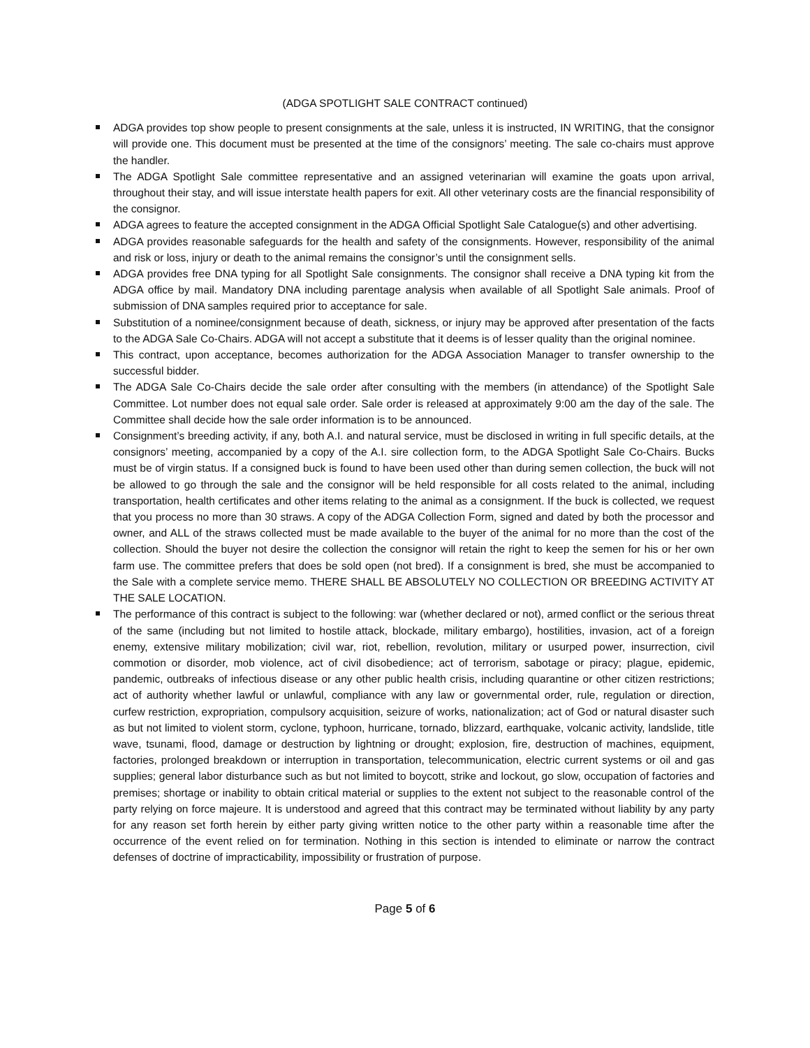(ADGA SPOTLIGHT SALE CONTRACT continued)
ADGA provides top show people to present consignments at the sale, unless it is instructed, IN WRITING, that the consignor will provide one. This document must be presented at the time of the consignors’ meeting. The sale co-chairs must approve the handler.
The ADGA Spotlight Sale committee representative and an assigned veterinarian will examine the goats upon arrival, throughout their stay, and will issue interstate health papers for exit. All other veterinary costs are the financial responsibility of the consignor.
ADGA agrees to feature the accepted consignment in the ADGA Official Spotlight Sale Catalogue(s) and other advertising.
ADGA provides reasonable safeguards for the health and safety of the consignments. However, responsibility of the animal and risk or loss, injury or death to the animal remains the consignor’s until the consignment sells.
ADGA provides free DNA typing for all Spotlight Sale consignments. The consignor shall receive a DNA typing kit from the ADGA office by mail. Mandatory DNA including parentage analysis when available of all Spotlight Sale animals. Proof of submission of DNA samples required prior to acceptance for sale.
Substitution of a nominee/consignment because of death, sickness, or injury may be approved after presentation of the facts to the ADGA Sale Co-Chairs. ADGA will not accept a substitute that it deems is of lesser quality than the original nominee.
This contract, upon acceptance, becomes authorization for the ADGA Association Manager to transfer ownership to the successful bidder.
The ADGA Sale Co-Chairs decide the sale order after consulting with the members (in attendance) of the Spotlight Sale Committee. Lot number does not equal sale order. Sale order is released at approximately 9:00 am the day of the sale. The Committee shall decide how the sale order information is to be announced.
Consignment’s breeding activity, if any, both A.I. and natural service, must be disclosed in writing in full specific details, at the consignors’ meeting, accompanied by a copy of the A.I. sire collection form, to the ADGA Spotlight Sale Co-Chairs. Bucks must be of virgin status. If a consigned buck is found to have been used other than during semen collection, the buck will not be allowed to go through the sale and the consignor will be held responsible for all costs related to the animal, including transportation, health certificates and other items relating to the animal as a consignment. If the buck is collected, we request that you process no more than 30 straws. A copy of the ADGA Collection Form, signed and dated by both the processor and owner, and ALL of the straws collected must be made available to the buyer of the animal for no more than the cost of the collection. Should the buyer not desire the collection the consignor will retain the right to keep the semen for his or her own farm use. The committee prefers that does be sold open (not bred). If a consignment is bred, she must be accompanied to the Sale with a complete service memo. THERE SHALL BE ABSOLUTELY NO COLLECTION OR BREEDING ACTIVITY AT THE SALE LOCATION.
The performance of this contract is subject to the following: war (whether declared or not), armed conflict or the serious threat of the same (including but not limited to hostile attack, blockade, military embargo), hostilities, invasion, act of a foreign enemy, extensive military mobilization; civil war, riot, rebellion, revolution, military or usurped power, insurrection, civil commotion or disorder, mob violence, act of civil disobedience; act of terrorism, sabotage or piracy; plague, epidemic, pandemic, outbreaks of infectious disease or any other public health crisis, including quarantine or other citizen restrictions; act of authority whether lawful or unlawful, compliance with any law or governmental order, rule, regulation or direction, curfew restriction, expropriation, compulsory acquisition, seizure of works, nationalization; act of God or natural disaster such as but not limited to violent storm, cyclone, typhoon, hurricane, tornado, blizzard, earthquake, volcanic activity, landslide, title wave, tsunami, flood, damage or destruction by lightning or drought; explosion, fire, destruction of machines, equipment, factories, prolonged breakdown or interruption in transportation, telecommunication, electric current systems or oil and gas supplies; general labor disturbance such as but not limited to boycott, strike and lockout, go slow, occupation of factories and premises; shortage or inability to obtain critical material or supplies to the extent not subject to the reasonable control of the party relying on force majeure. It is understood and agreed that this contract may be terminated without liability by any party for any reason set forth herein by either party giving written notice to the other party within a reasonable time after the occurrence of the event relied on for termination. Nothing in this section is intended to eliminate or narrow the contract defenses of doctrine of impracticability, impossibility or frustration of purpose.
Page 5 of 6